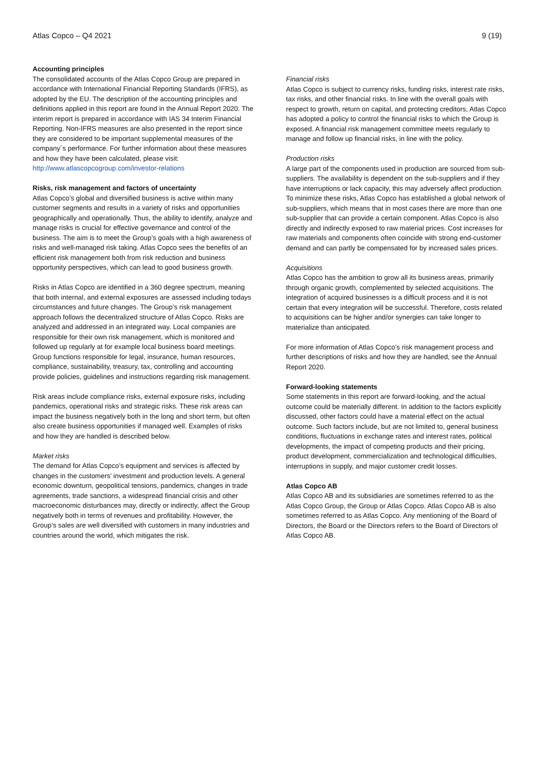Atlas Copco – Q4 2021 9 (19)
Accounting principles
The consolidated accounts of the Atlas Copco Group are prepared in accordance with International Financial Reporting Standards (IFRS), as adopted by the EU. The description of the accounting principles and definitions applied in this report are found in the Annual Report 2020. The interim report is prepared in accordance with IAS 34 Interim Financial Reporting. Non-IFRS measures are also presented in the report since they are considered to be important supplemental measures of the company´s performance. For further information about these measures and how they have been calculated, please visit:
http://www.atlascopcogroup.com/investor-relations
Risks, risk management and factors of uncertainty
Atlas Copco’s global and diversified business is active within many customer segments and results in a variety of risks and opportunities geographically and operationally. Thus, the ability to identify, analyze and manage risks is crucial for effective governance and control of the business. The aim is to meet the Group’s goals with a high awareness of risks and well-managed risk taking. Atlas Copco sees the benefits of an efficient risk management both from risk reduction and business opportunity perspectives, which can lead to good business growth.
Risks in Atlas Copco are identified in a 360 degree spectrum, meaning that both internal, and external exposures are assessed including todays circumstances and future changes. The Group’s risk management approach follows the decentralized structure of Atlas Copco. Risks are analyzed and addressed in an integrated way. Local companies are responsible for their own risk management, which is monitored and followed up regularly at for example local business board meetings. Group functions responsible for legal, insurance, human resources, compliance, sustainability, treasury, tax, controlling and accounting provide policies, guidelines and instructions regarding risk management.
Risk areas include compliance risks, external exposure risks, including pandemics, operational risks and strategic risks. These risk areas can impact the business negatively both in the long and short term, but often also create business opportunities if managed well. Examples of risks and how they are handled is described below.
Market risks
The demand for Atlas Copco’s equipment and services is affected by changes in the customers’ investment and production levels. A general economic downturn, geopolitical tensions, pandemics, changes in trade agreements, trade sanctions, a widespread financial crisis and other macroeconomic disturbances may, directly or indirectly, affect the Group negatively both in terms of revenues and profitability. However, the Group’s sales are well diversified with customers in many industries and countries around the world, which mitigates the risk.
Financial risks
Atlas Copco is subject to currency risks, funding risks, interest rate risks, tax risks, and other financial risks. In line with the overall goals with respect to growth, return on capital, and protecting creditors, Atlas Copco has adopted a policy to control the financial risks to which the Group is exposed. A financial risk management committee meets regularly to manage and follow up financial risks, in line with the policy.
Production risks
A large part of the components used in production are sourced from sub-suppliers. The availability is dependent on the sub-suppliers and if they have interruptions or lack capacity, this may adversely affect production. To minimize these risks, Atlas Copco has established a global network of sub-suppliers, which means that in most cases there are more than one sub-supplier that can provide a certain component. Atlas Copco is also directly and indirectly exposed to raw material prices. Cost increases for raw materials and components often coincide with strong end-customer demand and can partly be compensated for by increased sales prices.
Acquisitions
Atlas Copco has the ambition to grow all its business areas, primarily through organic growth, complemented by selected acquisitions. The integration of acquired businesses is a difficult process and it is not certain that every integration will be successful. Therefore, costs related to acquisitions can be higher and/or synergies can take longer to materialize than anticipated.
For more information of Atlas Copco’s risk management process and further descriptions of risks and how they are handled, see the Annual Report 2020.
Forward-looking statements
Some statements in this report are forward-looking, and the actual outcome could be materially different. In addition to the factors explicitly discussed, other factors could have a material effect on the actual outcome. Such factors include, but are not limited to, general business conditions, fluctuations in exchange rates and interest rates, political developments, the impact of competing products and their pricing, product development, commercialization and technological difficulties, interruptions in supply, and major customer credit losses.
Atlas Copco AB
Atlas Copco AB and its subsidiaries are sometimes referred to as the Atlas Copco Group, the Group or Atlas Copco. Atlas Copco AB is also sometimes referred to as Atlas Copco. Any mentioning of the Board of Directors, the Board or the Directors refers to the Board of Directors of Atlas Copco AB.